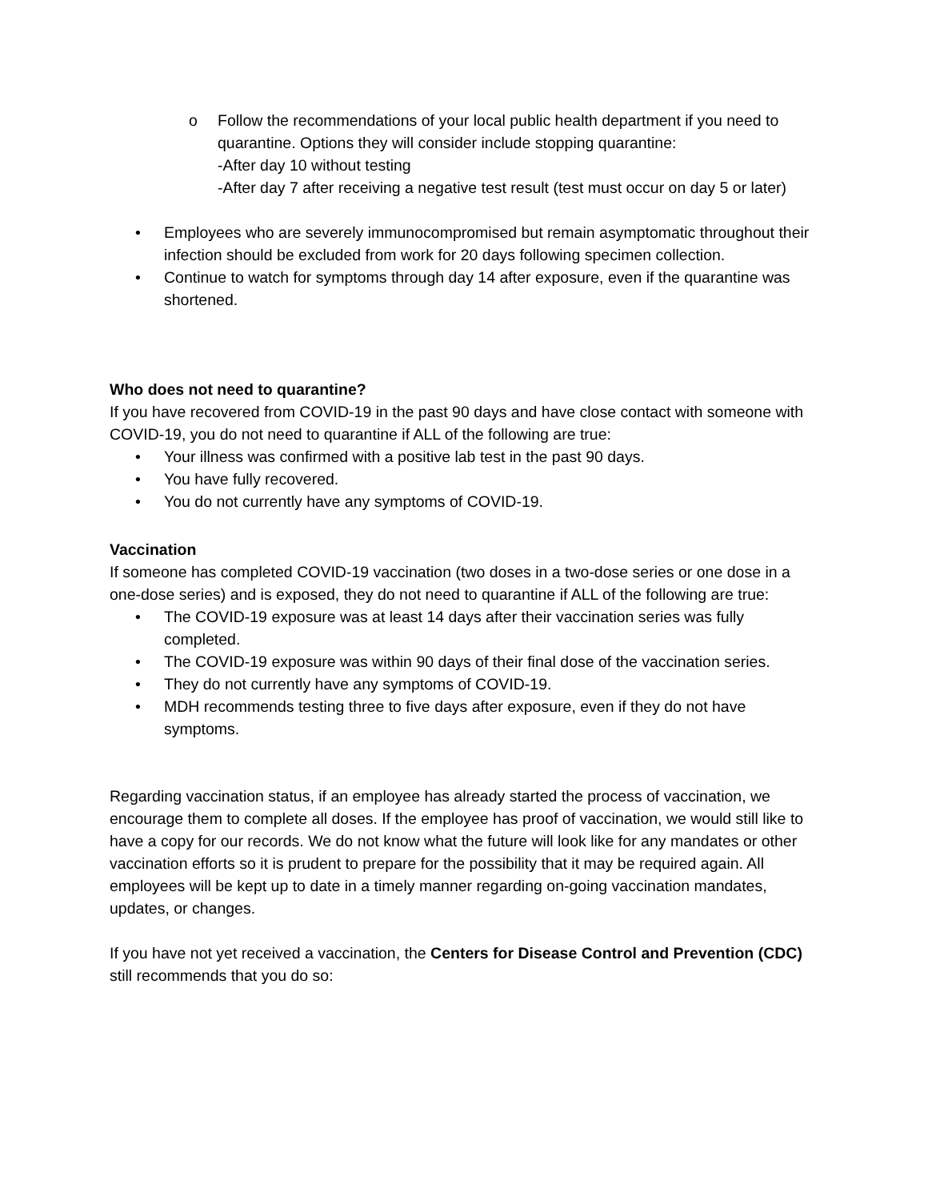o Follow the recommendations of your local public health department if you need to quarantine. Options they will consider include stopping quarantine:
-After day 10 without testing
-After day 7 after receiving a negative test result (test must occur on day 5 or later)
• Employees who are severely immunocompromised but remain asymptomatic throughout their infection should be excluded from work for 20 days following specimen collection.
• Continue to watch for symptoms through day 14 after exposure, even if the quarantine was shortened.
Who does not need to quarantine?
If you have recovered from COVID-19 in the past 90 days and have close contact with someone with COVID-19, you do not need to quarantine if ALL of the following are true:
• Your illness was confirmed with a positive lab test in the past 90 days.
• You have fully recovered.
• You do not currently have any symptoms of COVID-19.
Vaccination
If someone has completed COVID-19 vaccination (two doses in a two-dose series or one dose in a one-dose series) and is exposed, they do not need to quarantine if ALL of the following are true:
• The COVID-19 exposure was at least 14 days after their vaccination series was fully completed.
• The COVID-19 exposure was within 90 days of their final dose of the vaccination series.
• They do not currently have any symptoms of COVID-19.
• MDH recommends testing three to five days after exposure, even if they do not have symptoms.
Regarding vaccination status, if an employee has already started the process of vaccination, we encourage them to complete all doses. If the employee has proof of vaccination, we would still like to have a copy for our records. We do not know what the future will look like for any mandates or other vaccination efforts so it is prudent to prepare for the possibility that it may be required again. All employees will be kept up to date in a timely manner regarding on-going vaccination mandates, updates, or changes.
If you have not yet received a vaccination, the Centers for Disease Control and Prevention (CDC) still recommends that you do so: